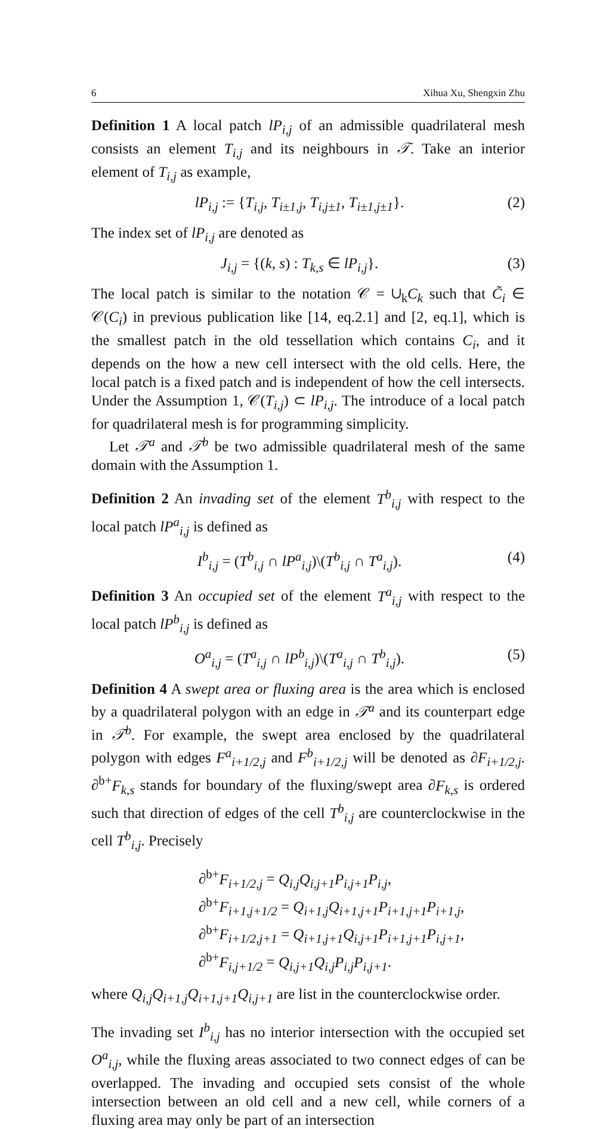6 Xihua Xu, Shengxin Zhu
Definition 1 A local patch lP<sub>i,j</sub> of an admissible quadrilateral mesh consists an element T<sub>i,j</sub> and its neighbours in 𝒯. Take an interior element of T<sub>i,j</sub> as example,
lP<sub>i,j</sub> := {T<sub>i,j</sub>, T<sub>i±1,j</sub>, T<sub>i,j±1</sub>, T<sub>i±1,j±1</sub>}. (2)
The index set of lP<sub>i,j</sub> are denoted as
J<sub>i,j</sub> = {(k, s) : T<sub>k,s</sub> ∈ lP<sub>i,j</sub>}. (3)
The local patch is similar to the notation 𝒞 = ∪<sub>k</sub>C<sub>k</sub> such that C̃<sub>i</sub> ∈ 𝒞(C<sub>i</sub>) in previous publication like [14, eq.2.1] and [2, eq.1], which is the smallest patch in the old tessellation which contains C<sub>i</sub>, and it depends on the how a new cell intersect with the old cells. Here, the local patch is a fixed patch and is independent of how the cell intersects. Under the Assumption 1, 𝒞(T<sub>i,j</sub>) ⊂ lP<sub>i,j</sub>. The introduce of a local patch for quadrilateral mesh is for programming simplicity.
Let 𝒯<sup>a</sup> and 𝒯<sup>b</sup> be two admissible quadrilateral mesh of the same domain with the Assumption 1.
Definition 2 An invading set of the element T<sup>b</sup><sub>i,j</sub> with respect to the local patch lP<sup>a</sup><sub>i,j</sub> is defined as
I<sup>b</sup><sub>i,j</sub> = (T<sup>b</sup><sub>i,j</sub> ∩ lP<sup>a</sup><sub>i,j</sub>)\(T<sup>b</sup><sub>i,j</sub> ∩ T<sup>a</sup><sub>i,j</sub>). (4)
Definition 3 An occupied set of the element T<sup>a</sup><sub>i,j</sub> with respect to the local patch lP<sup>b</sup><sub>i,j</sub> is defined as
O<sup>a</sup><sub>i,j</sub> = (T<sup>a</sup><sub>i,j</sub> ∩ lP<sup>b</sup><sub>i,j</sub>)\(T<sup>a</sup><sub>i,j</sub> ∩ T<sup>b</sup><sub>i,j</sub>). (5)
Definition 4 A swept area or fluxing area is the area which is enclosed by a quadrilateral polygon with an edge in 𝒯<sup>a</sup> and its counterpart edge in 𝒯<sup>b</sup>. For example, the swept area enclosed by the quadrilateral polygon with edges F<sup>a</sup><sub>i+1/2,j</sub> and F<sup>b</sup><sub>i+1/2,j</sub> will be denoted as ∂F<sub>i+1/2,j</sub>. ∂<sup>b+</sup>F<sub>k,s</sub> stands for boundary of the fluxing/swept area ∂F<sub>k,s</sub> is ordered such that direction of edges of the cell T<sup>b</sup><sub>i,j</sub> are counterclockwise in the cell T<sup>b</sup><sub>i,j</sub>. Precisely
∂<sup>b+</sup>F<sub>i+1/2,j</sub> = Q<sub>i,j</sub>Q<sub>i,j+1</sub>P<sub>i,j+1</sub>P<sub>i,j</sub>,
∂<sup>b+</sup>F<sub>i+1,j+1/2</sub> = Q<sub>i+1,j</sub>Q<sub>i+1,j+1</sub>P<sub>i+1,j+1</sub>P<sub>i+1,j</sub>,
∂<sup>b+</sup>F<sub>i+1/2,j+1</sub> = Q<sub>i+1,j+1</sub>Q<sub>i,j+1</sub>P<sub>i+1,j+1</sub>P<sub>i,j+1</sub>,
∂<sup>b+</sup>F<sub>i,j+1/2</sub> = Q<sub>i,j+1</sub>Q<sub>i,j</sub>P<sub>i,j</sub>P<sub>i,j+1</sub>.
where Q<sub>i,j</sub>Q<sub>i+1,j</sub>Q<sub>i+1,j+1</sub>Q<sub>i,j+1</sub> are list in the counterclockwise order.
The invading set I<sup>b</sup><sub>i,j</sub> has no interior intersection with the occupied set O<sup>a</sup><sub>i,j</sub>, while the fluxing areas associated to two connect edges of can be overlapped. The invading and occupied sets consist of the whole intersection between an old cell and a new cell, while corners of a fluxing area may only be part of an intersection